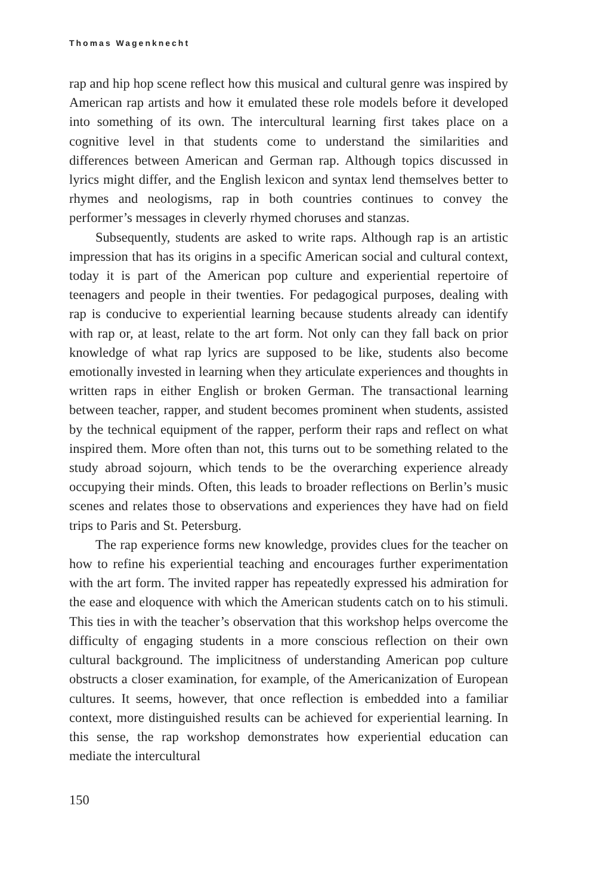Thomas Wagenknecht
rap and hip hop scene reflect how this musical and cultural genre was inspired by American rap artists and how it emulated these role models before it developed into something of its own. The intercultural learning first takes place on a cognitive level in that students come to understand the similarities and differences between American and German rap. Although topics discussed in lyrics might differ, and the English lexicon and syntax lend themselves better to rhymes and neologisms, rap in both countries continues to convey the performer’s messages in cleverly rhymed choruses and stanzas.
Subsequently, students are asked to write raps. Although rap is an artistic impression that has its origins in a specific American social and cultural context, today it is part of the American pop culture and experiential repertoire of teenagers and people in their twenties. For pedagogical purposes, dealing with rap is conducive to experiential learning because students already can identify with rap or, at least, relate to the art form. Not only can they fall back on prior knowledge of what rap lyrics are supposed to be like, students also become emotionally invested in learning when they articulate experiences and thoughts in written raps in either English or broken German. The transactional learning between teacher, rapper, and student becomes prominent when students, assisted by the technical equipment of the rapper, perform their raps and reflect on what inspired them. More often than not, this turns out to be something related to the study abroad sojourn, which tends to be the overarching experience already occupying their minds. Often, this leads to broader reflections on Berlin’s music scenes and relates those to observations and experiences they have had on field trips to Paris and St. Petersburg.
The rap experience forms new knowledge, provides clues for the teacher on how to refine his experiential teaching and encourages further experimentation with the art form. The invited rapper has repeatedly expressed his admiration for the ease and eloquence with which the American students catch on to his stimuli. This ties in with the teacher’s observation that this workshop helps overcome the difficulty of engaging students in a more conscious reflection on their own cultural background. The implicitness of understanding American pop culture obstructs a closer examination, for example, of the Americanization of European cultures. It seems, however, that once reflection is embedded into a familiar context, more distinguished results can be achieved for experiential learning. In this sense, the rap workshop demonstrates how experiential education can mediate the intercultural
150